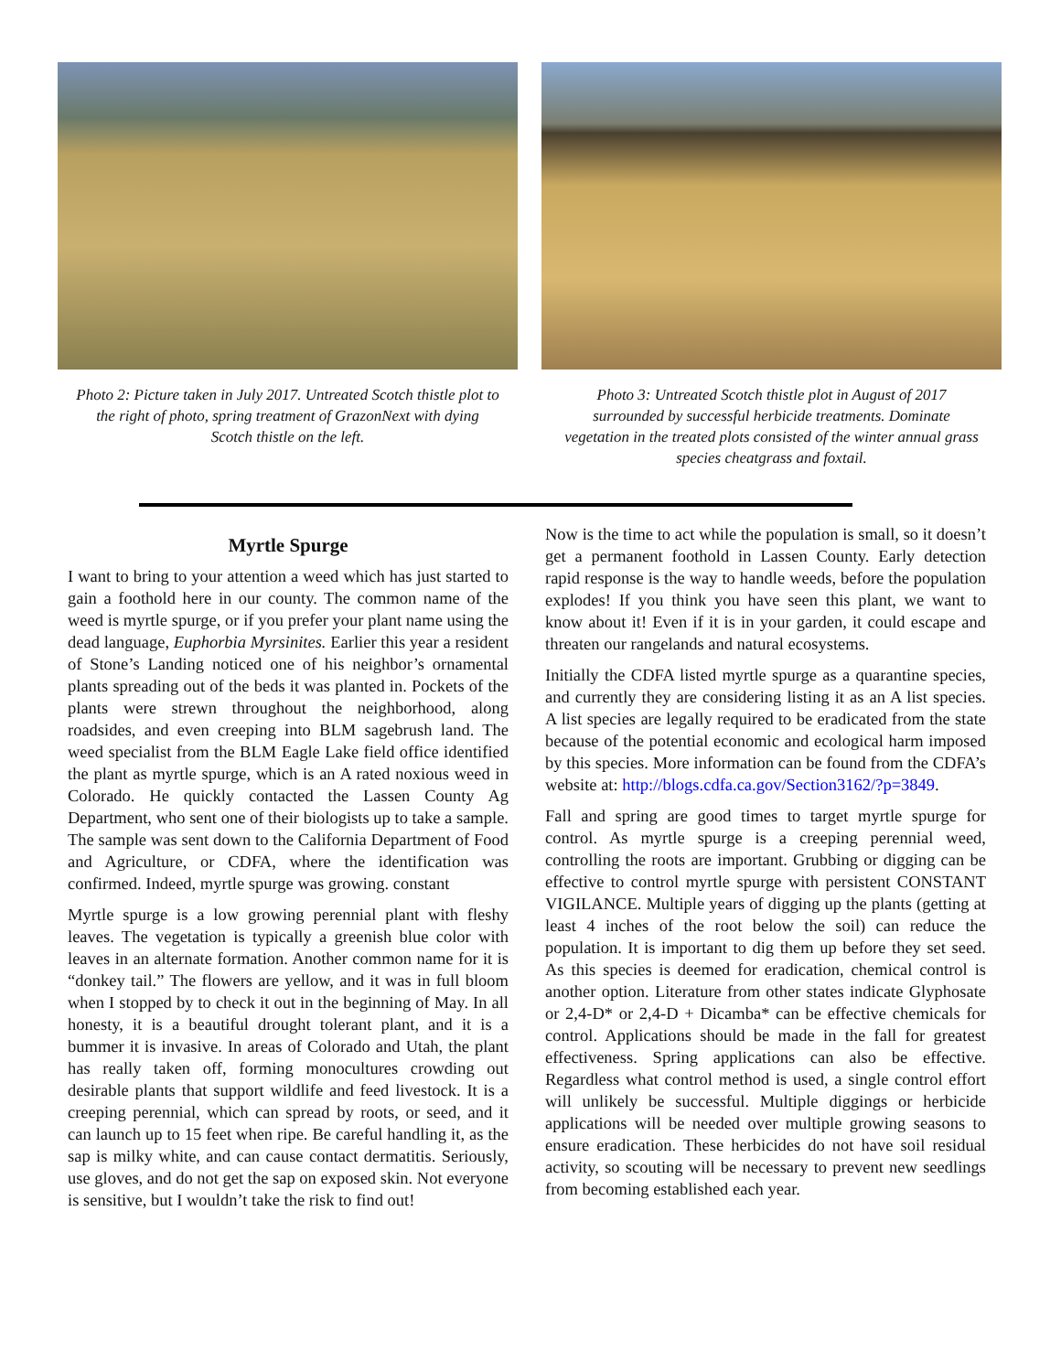Photo 2: Picture taken in July 2017. Untreated Scotch thistle plot to the right of photo, spring treatment of GrazonNext with dying Scotch thistle on the left.
Photo 3: Untreated Scotch thistle plot in August of 2017 surrounded by successful herbicide treatments. Dominate vegetation in the treated plots consisted of the winter annual grass species cheatgrass and foxtail.
Myrtle Spurge
I want to bring to your attention a weed which has just started to gain a foothold here in our county. The common name of the weed is myrtle spurge, or if you prefer your plant name using the dead language, Euphorbia Myrsinites. Earlier this year a resident of Stone’s Landing noticed one of his neighbor’s ornamental plants spreading out of the beds it was planted in. Pockets of the plants were strewn throughout the neighborhood, along roadsides, and even creeping into BLM sagebrush land. The weed specialist from the BLM Eagle Lake field office identified the plant as myrtle spurge, which is an A rated noxious weed in Colorado. He quickly contacted the Lassen County Ag Department, who sent one of their biologists up to take a sample. The sample was sent down to the California Department of Food and Agriculture, or CDFA, where the identification was confirmed. Indeed, myrtle spurge was growing. constant
Myrtle spurge is a low growing perennial plant with fleshy leaves. The vegetation is typically a greenish blue color with leaves in an alternate formation. Another common name for it is “donkey tail.” The flowers are yellow, and it was in full bloom when I stopped by to check it out in the beginning of May. In all honesty, it is a beautiful drought tolerant plant, and it is a bummer it is invasive. In areas of Colorado and Utah, the plant has really taken off, forming monocultures crowding out desirable plants that support wildlife and feed livestock. It is a creeping perennial, which can spread by roots, or seed, and it can launch up to 15 feet when ripe. Be careful handling it, as the sap is milky white, and can cause contact dermatitis. Seriously, use gloves, and do not get the sap on exposed skin. Not everyone is sensitive, but I wouldn’t take the risk to find out!
Now is the time to act while the population is small, so it doesn’t get a permanent foothold in Lassen County. Early detection rapid response is the way to handle weeds, before the population explodes! If you think you have seen this plant, we want to know about it! Even if it is in your garden, it could escape and threaten our rangelands and natural ecosystems.
Initially the CDFA listed myrtle spurge as a quarantine species, and currently they are considering listing it as an A list species. A list species are legally required to be eradicated from the state because of the potential economic and ecological harm imposed by this species. More information can be found from the CDFA’s website at: http://blogs.cdfa.ca.gov/Section3162/?p=3849.
Fall and spring are good times to target myrtle spurge for control. As myrtle spurge is a creeping perennial weed, controlling the roots are important. Grubbing or digging can be effective to control myrtle spurge with persistent CONSTANT VIGILANCE. Multiple years of digging up the plants (getting at least 4 inches of the root below the soil) can reduce the population. It is important to dig them up before they set seed. As this species is deemed for eradication, chemical control is another option. Literature from other states indicate Glyphosate or 2,4-D* or 2,4-D + Dicamba* can be effective chemicals for control. Applications should be made in the fall for greatest effectiveness. Spring applications can also be effective. Regardless what control method is used, a single control effort will unlikely be successful. Multiple diggings or herbicide applications will be needed over multiple growing seasons to ensure eradication. These herbicides do not have soil residual activity, so scouting will be necessary to prevent new seedlings from becoming established each year.